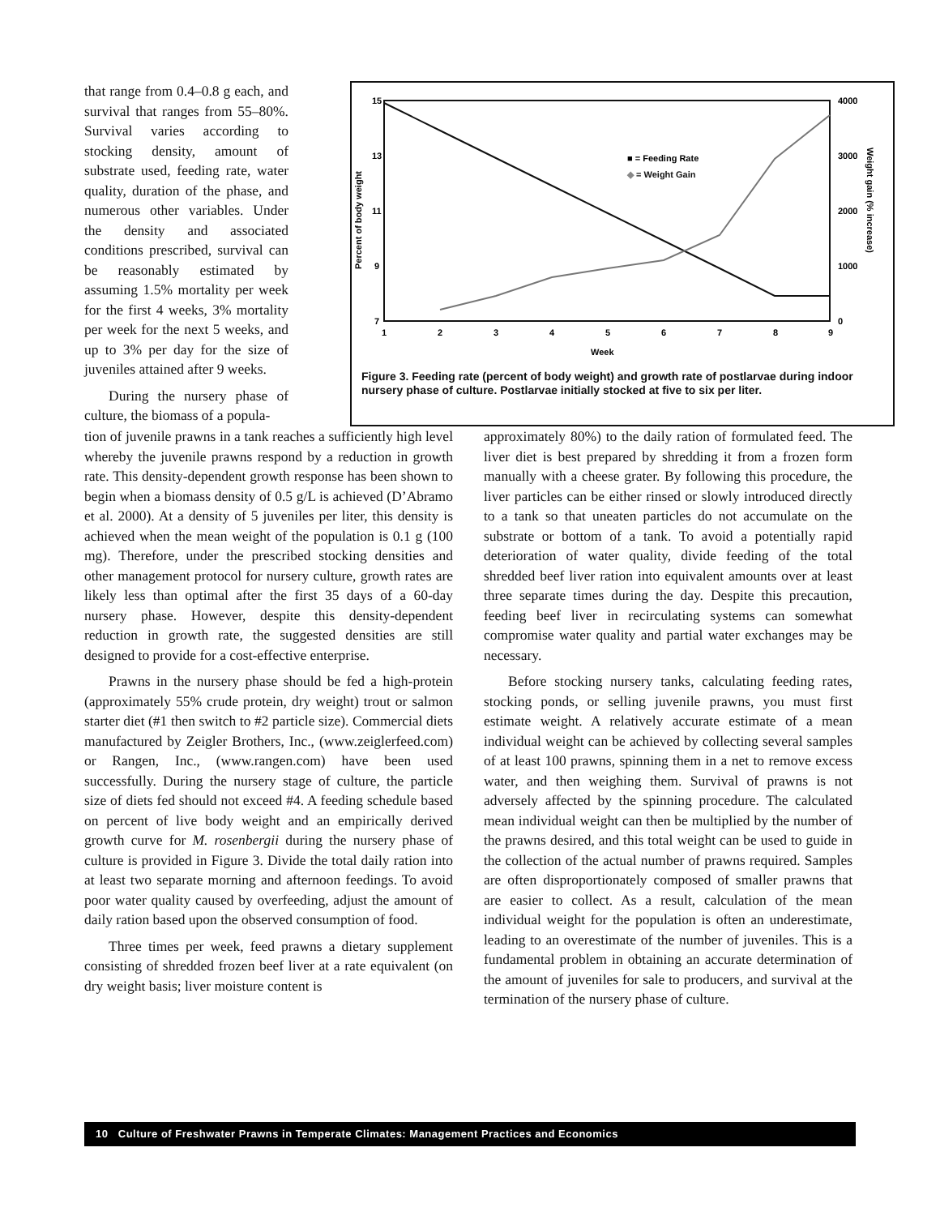that range from 0.4–0.8 g each, and survival that ranges from 55–80%. Survival varies according to stocking density, amount of substrate used, feeding rate, water quality, duration of the phase, and numerous other variables. Under the density and associated conditions prescribed, survival can be reasonably estimated by assuming 1.5% mortality per week for the first 4 weeks, 3% mortality per week for the next 5 weeks, and up to 3% per day for the size of juveniles attained after 9 weeks.
During the nursery phase of culture, the biomass of a popula-
15
13
11
9
7
4000
3000
2000
1000
0
1
2
3
4
5
6
7
8
9
Week
Percent of body weight
Weight gain (% increase)
■ = Feeding Rate
◆ = Weight Gain
Figure 3. Feeding rate (percent of body weight) and growth rate of postlarvae during indoor nursery phase of culture. Postlarvae initially stocked at five to six per liter.
tion of juvenile prawns in a tank reaches a sufficiently high level whereby the juvenile prawns respond by a reduction in growth rate. This density-dependent growth response has been shown to begin when a biomass density of 0.5 g/L is achieved (D’Abramo et al. 2000). At a density of 5 juveniles per liter, this density is achieved when the mean weight of the population is 0.1 g (100 mg). Therefore, under the prescribed stocking densities and other management protocol for nursery culture, growth rates are likely less than optimal after the first 35 days of a 60-day nursery phase. However, despite this density-dependent reduction in growth rate, the suggested densities are still designed to provide for a cost-effective enterprise.
Prawns in the nursery phase should be fed a high-protein (approximately 55% crude protein, dry weight) trout or salmon starter diet (#1 then switch to #2 particle size). Commercial diets manufactured by Zeigler Brothers, Inc., (www.zeiglerfeed.com) or Rangen, Inc., (www.rangen.com) have been used successfully. During the nursery stage of culture, the particle size of diets fed should not exceed #4. A feeding schedule based on percent of live body weight and an empirically derived growth curve for M. rosenbergii during the nursery phase of culture is provided in Figure 3. Divide the total daily ration into at least two separate morning and afternoon feedings. To avoid poor water quality caused by overfeeding, adjust the amount of daily ration based upon the observed consumption of food.
Three times per week, feed prawns a dietary supplement consisting of shredded frozen beef liver at a rate equivalent (on dry weight basis; liver moisture content is
approximately 80%) to the daily ration of formulated feed. The liver diet is best prepared by shredding it from a frozen form manually with a cheese grater. By following this procedure, the liver particles can be either rinsed or slowly introduced directly to a tank so that uneaten particles do not accumulate on the substrate or bottom of a tank. To avoid a potentially rapid deterioration of water quality, divide feeding of the total shredded beef liver ration into equivalent amounts over at least three separate times during the day. Despite this precaution, feeding beef liver in recirculating systems can somewhat compromise water quality and partial water exchanges may be necessary.
Before stocking nursery tanks, calculating feeding rates, stocking ponds, or selling juvenile prawns, you must first estimate weight. A relatively accurate estimate of a mean individual weight can be achieved by collecting several samples of at least 100 prawns, spinning them in a net to remove excess water, and then weighing them. Survival of prawns is not adversely affected by the spinning procedure. The calculated mean individual weight can then be multiplied by the number of the prawns desired, and this total weight can be used to guide in the collection of the actual number of prawns required. Samples are often disproportionately composed of smaller prawns that are easier to collect. As a result, calculation of the mean individual weight for the population is often an underestimate, leading to an overestimate of the number of juveniles. This is a fundamental problem in obtaining an accurate determination of the amount of juveniles for sale to producers, and survival at the termination of the nursery phase of culture.
10 Culture of Freshwater Prawns in Temperate Climates: Management Practices and Economics